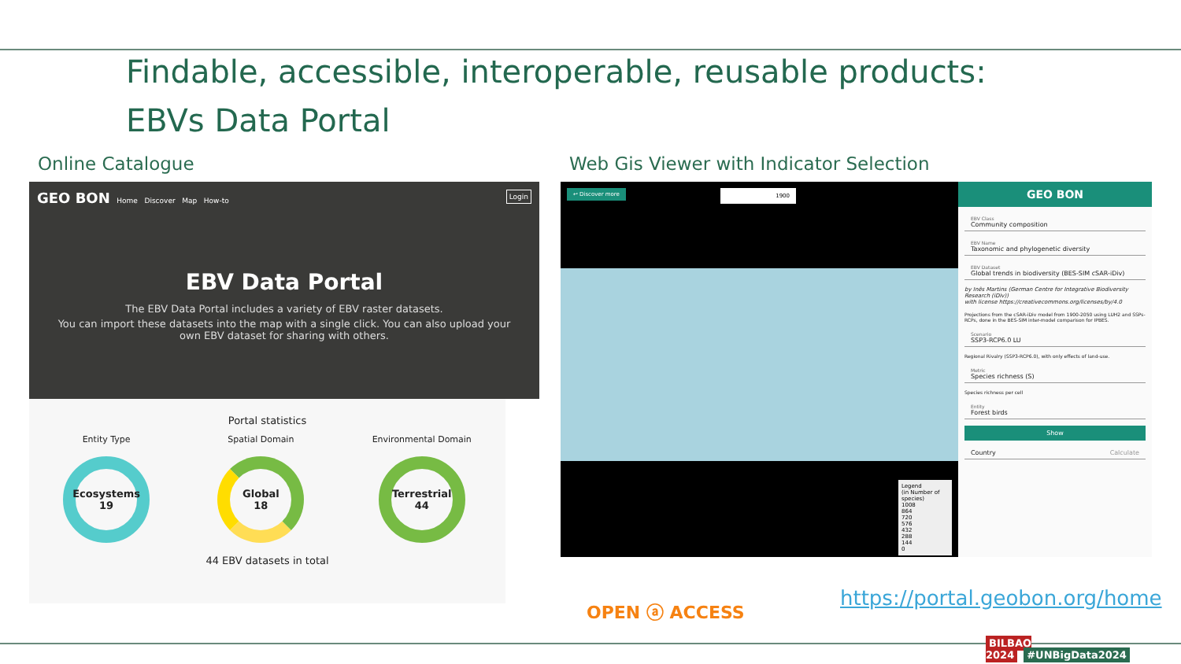Findable, accessible, interoperable, reusable products:
EBVs Data Portal
Online Catalogue
Web Gis Viewer with Indicator Selection
GEO BON Home Discover Map How-to Login
EBV Data Portal
The EBV Data Portal includes a variety of EBV raster datasets.
You can import these datasets into the map with a single click. You can also upload your own EBV dataset for sharing with others.
Portal statistics
Entity Type
Ecosystems
19
Spatial Domain
Global
18
Environmental Domain
Terrestrial
44
44 EBV datasets in total
↩ Discover more 1900
Legend
(in Number of species)
1008
864
720
576
432
288
144
0
GEO BON
EBV Class
Community composition
EBV Name
Taxonomic and phylogenetic diversity
EBV Dataset
Global trends in biodiversity (BES-SIM cSAR-iDiv)
by Inês Martins (German Centre for Integrative Biodiversity Research (iDiv))
with license https://creativecommons.org/licenses/by/4.0
Projections from the cSAR-iDiv model from 1900-2050 using LUH2 and SSPs-RCPs, done in the BES-SIM inter-model comparison for IPBES.
Scenario
SSP3-RCP6.0 LU
Regional Rivalry (SSP3-RCP6.0), with only effects of land-use.
Metric
Species richness (S)
Species richness per cell
Entity
Forest birds
Show
Country Calculate
OPEN ⓐ ACCESS https://portal.geobon.org/home
BILBAO 2024 #UNBigData2024